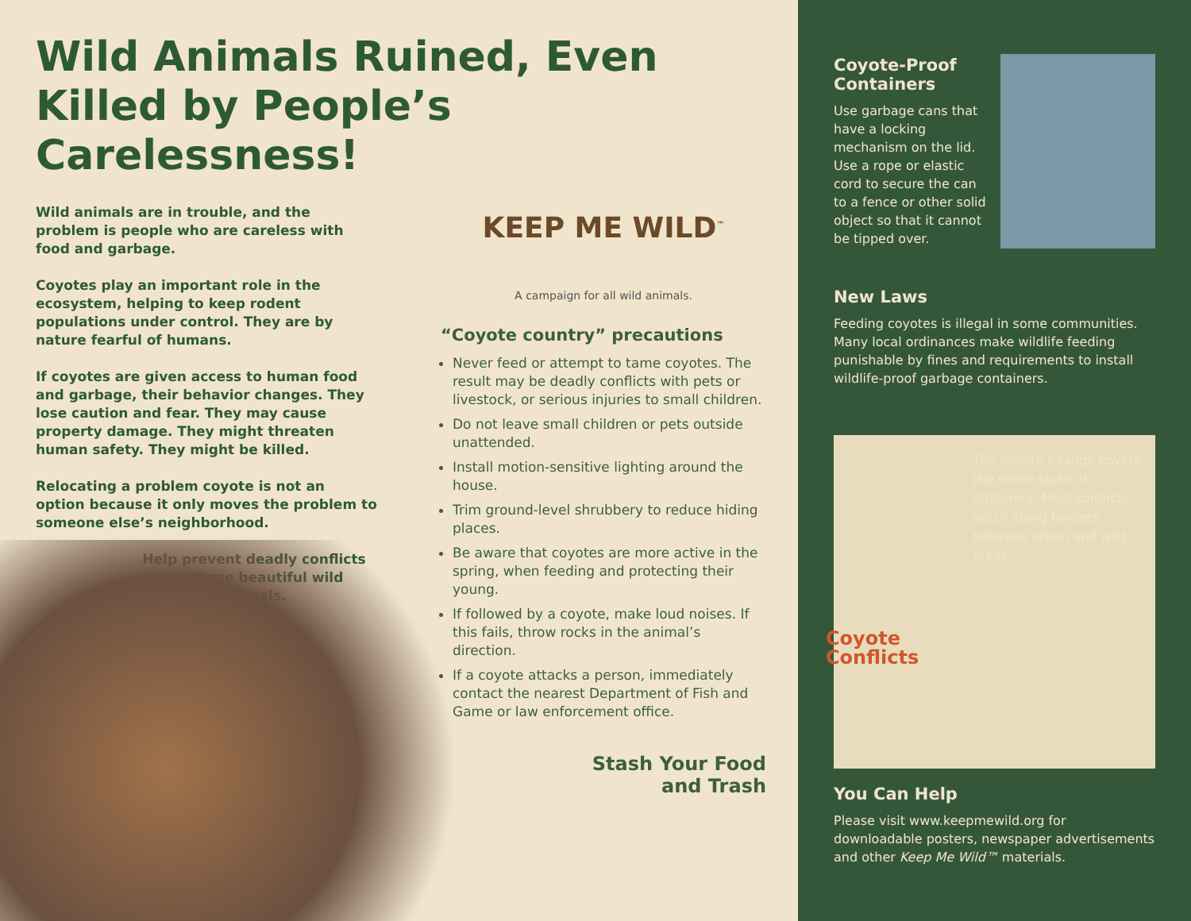Wild Animals Ruined, Even Killed by People’s Carelessness!
Wild animals are in trouble, and the problem is people who are careless with food and garbage.
Coyotes play an important role in the ecosystem, helping to keep rodent populations under control. They are by nature fearful of humans.
If coyotes are given access to human food and garbage, their behavior changes. They lose caution and fear. They may cause property damage. They might threaten human safety. They might be killed.
Relocating a problem coyote is not an option because it only moves the problem to someone else’s neighborhood.
Help prevent deadly conflicts for these beautiful wild animals.
KEEP ME WILD<sup>™</sup>
A campaign for all wild animals.
“Coyote country” precautions
Never feed or attempt to tame coyotes. The result may be deadly conflicts with pets or livestock, or serious injuries to small children.
Do not leave small children or pets outside unattended.
Install motion-sensitive lighting around the house.
Trim ground-level shrubbery to reduce hiding places.
Be aware that coyotes are more active in the spring, when feeding and protecting their young.
If followed by a coyote, make loud noises. If this fails, throw rocks in the animal’s direction.
If a coyote attacks a person, immediately contact the nearest Department of Fish and Game or law enforcement office.
Stash Your Food
and Trash
Coyote-Proof
Containers
Use garbage cans that have a locking mechanism on the lid. Use a rope or elastic cord to secure the can to a fence or other solid object so that it cannot be tipped over.
New Laws
Feeding coyotes is illegal in some communities. Many local ordinances make wildlife feeding punishable by fines and requirements to install wildlife-proof garbage containers.
The coyote’s range covers the entire state of California. Most conflicts occur along borders between urban and wild areas.
Coyote
Conflicts
You Can Help
Please visit www.keepmewild.org for downloadable posters, newspaper advertisements and other Keep Me Wild™ materials.